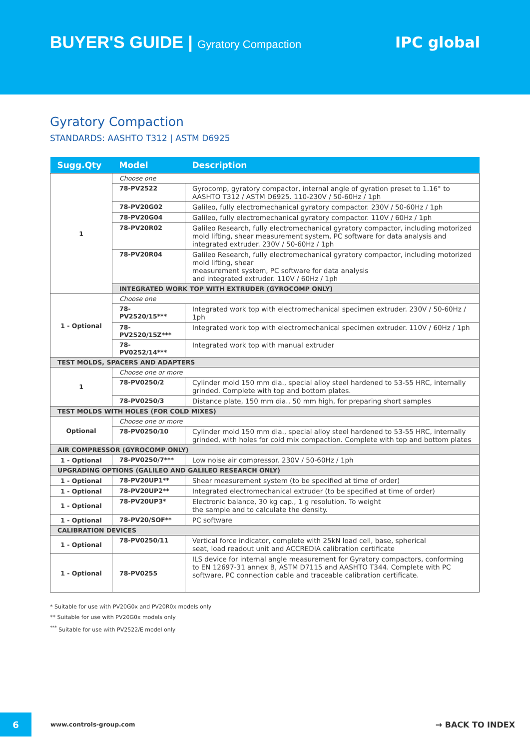BUYER'S GUIDE | Gyratory Compaction
IPC global
Gyratory Compaction
STANDARDS: AASHTO T312 | ASTM D6925
| Sugg.Qty | Model | Description |
| --- | --- | --- |
| 1 | Choose one | |
| | 78-PV2522 | Gyrocomp, gyratory compactor, internal angle of gyration preset to 1.16° to AASHTO T312 / ASTM D6925. 110-230V / 50-60Hz / 1ph |
| | 78-PV20G02 | Galileo, fully electromechanical gyratory compactor. 230V / 50-60Hz / 1ph |
| | 78-PV20G04 | Galileo, fully electromechanical gyratory compactor. 110V / 60Hz / 1ph |
| | 78-PV20R02 | Galileo Research, fully electromechanical gyratory compactor, including motorized mold lifting, shear measurement system, PC software for data analysis and integrated extruder. 230V / 50-60Hz / 1ph |
| | 78-PV20R04 | Galileo Research, fully electromechanical gyratory compactor, including motorized mold lifting, shear measurement system, PC software for data analysis and integrated extruder. 110V / 60Hz / 1ph |
| | INTEGRATED WORK TOP WITH EXTRUDER (GYROCOMP ONLY) | |
| 1 - Optional | Choose one | |
| | 78-PV2520/15*** | Integrated work top with electromechanical specimen extruder. 230V / 50-60Hz / 1ph |
| | 78-PV2520/15Z*** | Integrated work top with electromechanical specimen extruder. 110V / 60Hz / 1ph |
| | 78-PV0252/14*** | Integrated work top with manual extruder |
| TEST MOLDS, SPACERS AND ADAPTERS | | |
| 1 | Choose one or more | |
| | 78-PV0250/2 | Cylinder mold 150 mm dia., special alloy steel hardened to 53-55 HRC, internally grinded. Complete with top and bottom plates. |
| | 78-PV0250/3 | Distance plate, 150 mm dia., 50 mm high, for preparing short samples |
| TEST MOLDS WITH HOLES (FOR COLD MIXES) | | |
| Optional | Choose one or more | |
| | 78-PV0250/10 | Cylinder mold 150 mm dia., special alloy steel hardened to 53-55 HRC, internally grinded, with holes for cold mix compaction. Complete with top and bottom plates |
| AIR COMPRESSOR (GYROCOMP ONLY) | | |
| 1 - Optional | 78-PV0250/7*** | Low noise air compressor. 230V / 50-60Hz / 1ph |
| UPGRADING OPTIONS (GALILEO AND GALILEO RESEARCH ONLY) | | |
| 1 - Optional | 78-PV20UP1** | Shear measurement system (to be specified at time of order) |
| 1 - Optional | 78-PV20UP2** | Integrated electromechanical extruder (to be specified at time of order) |
| 1 - Optional | 78-PV20UP3* | Electronic balance, 30 kg cap., 1 g resolution. To weight the sample and to calculate the density. |
| 1 - Optional | 78-PV20/SOF** | PC software |
| CALIBRATION DEVICES | | |
| 1 - Optional | 78-PV0250/11 | Vertical force indicator, complete with 25kN load cell, base, spherical seat, load readout unit and ACCREDIA calibration certificate |
| 1 - Optional | 78-PV0255 | ILS device for internal angle measurement for Gyratory compactors, conforming to EN 12697-31 annex B, ASTM D7115 and AASHTO T344. Complete with PC software, PC connection cable and traceable calibration certificate. |
* Suitable for use with PV20G0x and PV20R0x models only
** Suitable for use with PV20G0x models only
<sup>***</sup> Suitable for use with PV2522/E model only
6
www.controls-group.com
→ BACK TO INDEX